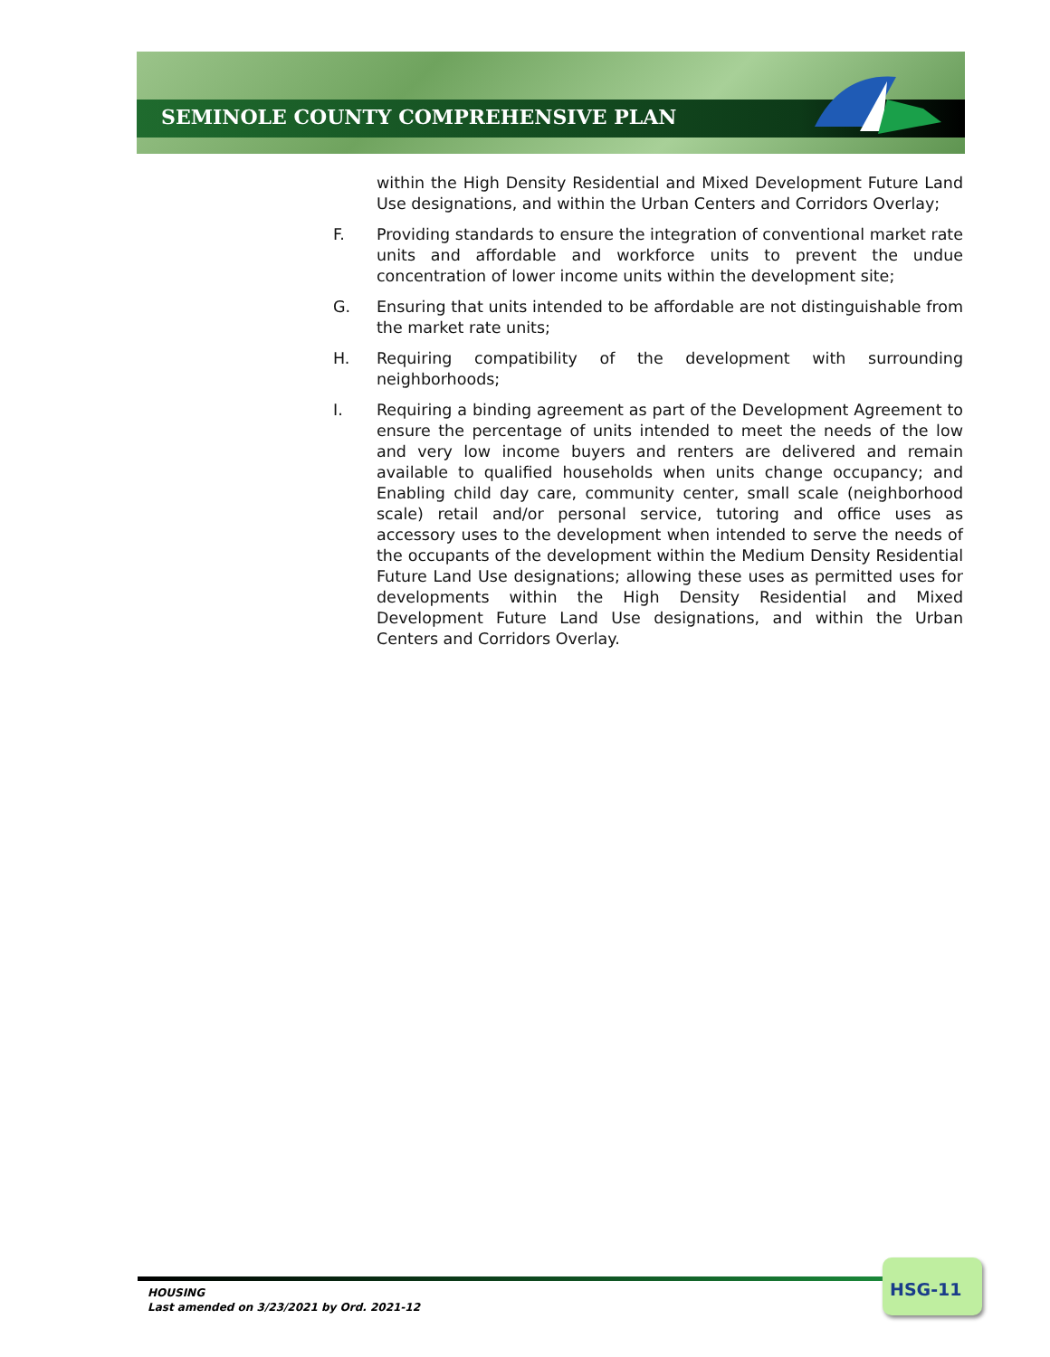SEMINOLE COUNTY COMPREHENSIVE PLAN
within the High Density Residential and Mixed Development Future Land Use designations, and within the Urban Centers and Corridors Overlay;
F. Providing standards to ensure the integration of conventional market rate units and affordable and workforce units to prevent the undue concentration of lower income units within the development site;
G. Ensuring that units intended to be affordable are not distinguishable from the market rate units;
H. Requiring compatibility of the development with surrounding neighborhoods;
I. Requiring a binding agreement as part of the Development Agreement to ensure the percentage of units intended to meet the needs of the low and very low income buyers and renters are delivered and remain available to qualified households when units change occupancy; and Enabling child day care, community center, small scale (neighborhood scale) retail and/or personal service, tutoring and office uses as accessory uses to the development when intended to serve the needs of the occupants of the development within the Medium Density Residential Future Land Use designations; allowing these uses as permitted uses for developments within the High Density Residential and Mixed Development Future Land Use designations, and within the Urban Centers and Corridors Overlay.
HOUSING
Last amended on 3/23/2021 by Ord. 2021-12
HSG-11